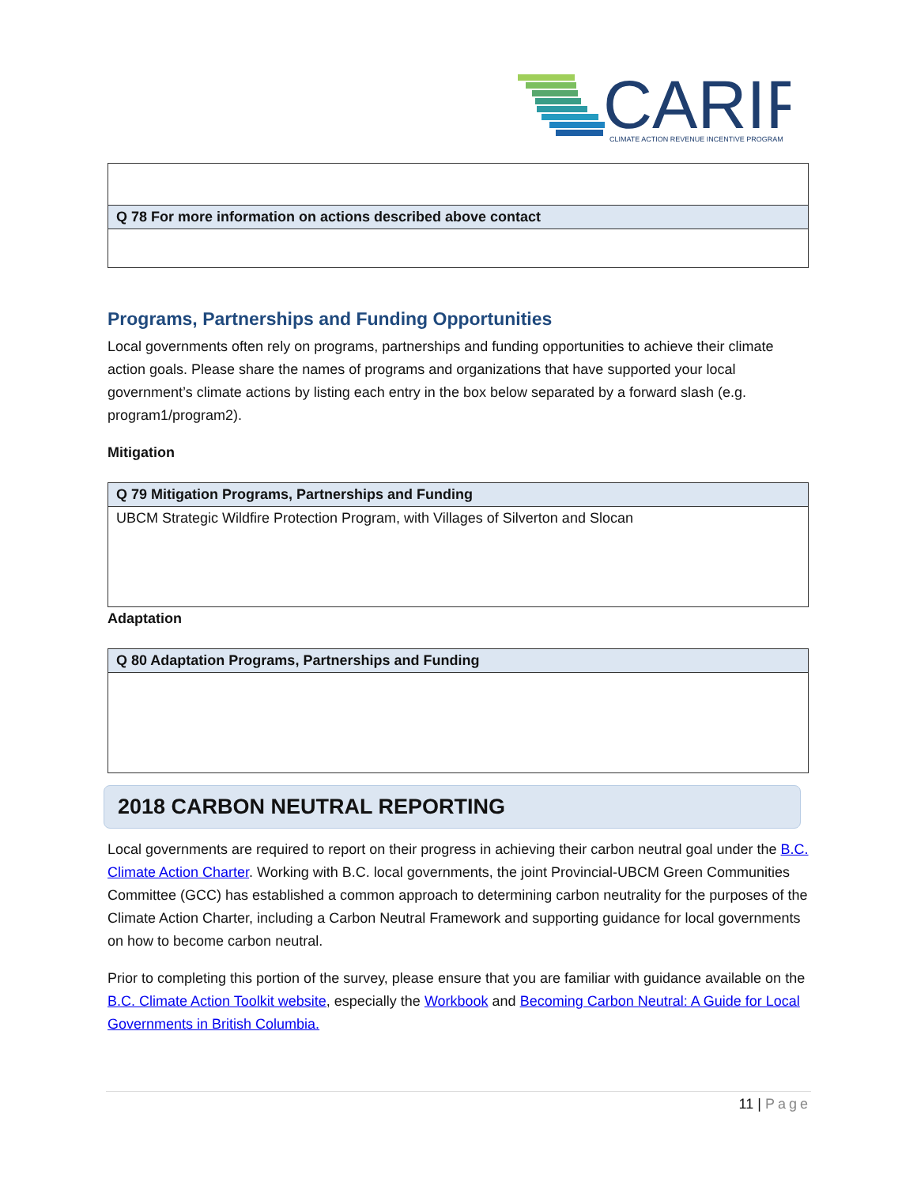CARIP
CLIMATE ACTION REVENUE INCENTIVE PROGRAM
| Q 78 For more information on actions described above contact |
| --- |
Programs, Partnerships and Funding Opportunities
Local governments often rely on programs, partnerships and funding opportunities to achieve their climate action goals. Please share the names of programs and organizations that have supported your local government’s climate actions by listing each entry in the box below separated by a forward slash (e.g. program1/program2).
Mitigation
| Q 79 Mitigation Programs, Partnerships and Funding |
| --- |
| UBCM Strategic Wildfire Protection Program, with Villages of Silverton and Slocan |
Adaptation
| Q 80 Adaptation Programs, Partnerships and Funding |
| --- |
2018 CARBON NEUTRAL REPORTING
Local governments are required to report on their progress in achieving their carbon neutral goal under the B.C. Climate Action Charter. Working with B.C. local governments, the joint Provincial-UBCM Green Communities Committee (GCC) has established a common approach to determining carbon neutrality for the purposes of the Climate Action Charter, including a Carbon Neutral Framework and supporting guidance for local governments on how to become carbon neutral.
Prior to completing this portion of the survey, please ensure that you are familiar with guidance available on the B.C. Climate Action Toolkit website, especially the Workbook and Becoming Carbon Neutral: A Guide for Local Governments in British Columbia.
11 | Page